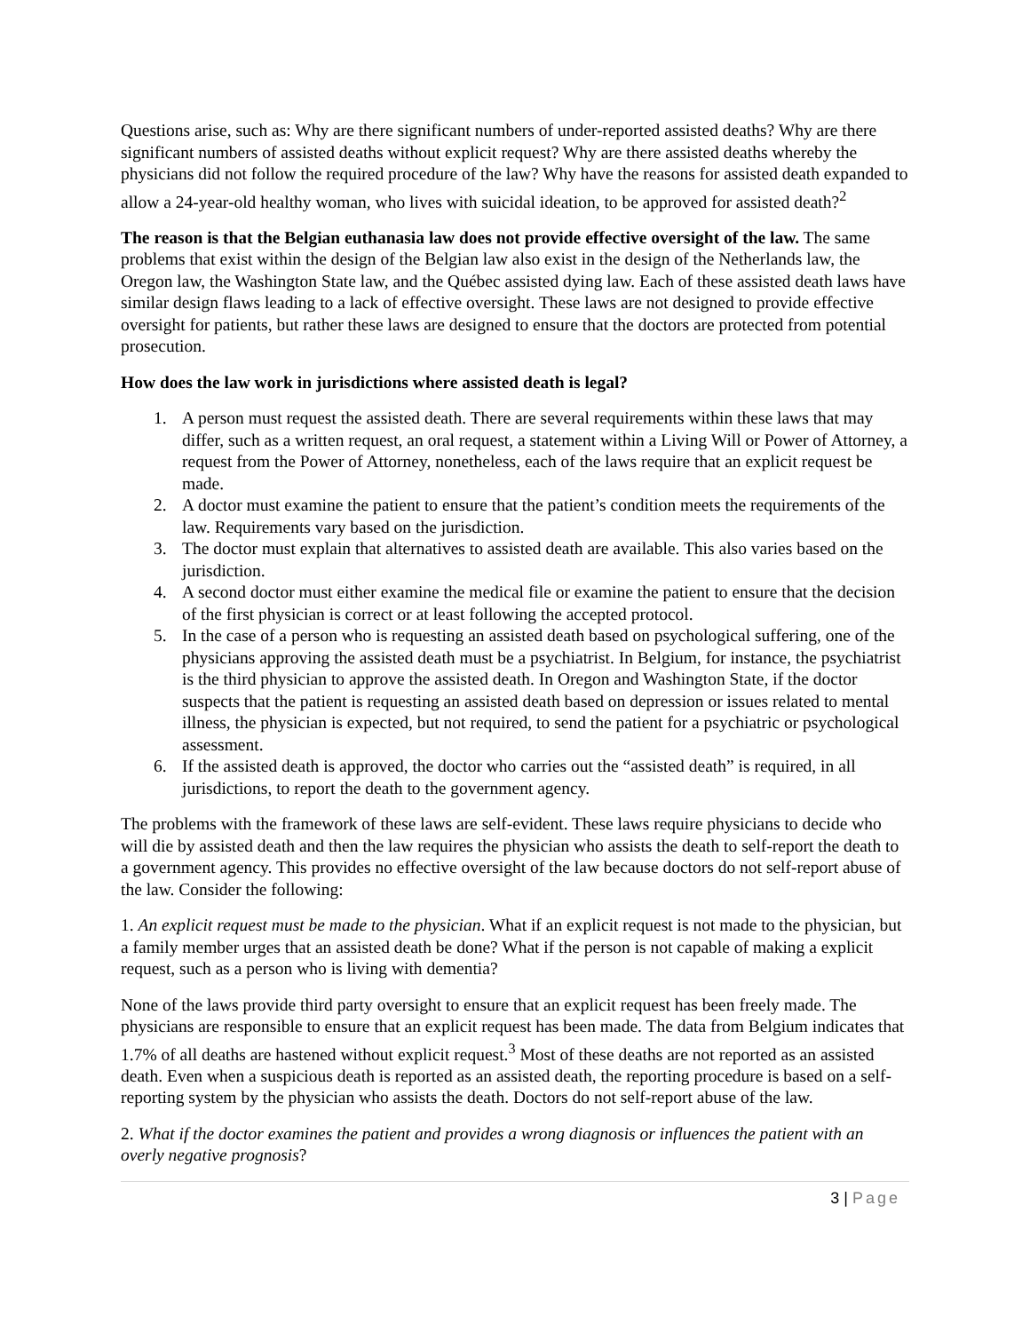Questions arise, such as: Why are there significant numbers of under-reported assisted deaths? Why are there significant numbers of assisted deaths without explicit request? Why are there assisted deaths whereby the physicians did not follow the required procedure of the law? Why have the reasons for assisted death expanded to allow a 24-year-old healthy woman, who lives with suicidal ideation, to be approved for assisted death?<sup>2</sup>
The reason is that the Belgian euthanasia law does not provide effective oversight of the law. The same problems that exist within the design of the Belgian law also exist in the design of the Netherlands law, the Oregon law, the Washington State law, and the Québec assisted dying law. Each of these assisted death laws have similar design flaws leading to a lack of effective oversight. These laws are not designed to provide effective oversight for patients, but rather these laws are designed to ensure that the doctors are protected from potential prosecution.
How does the law work in jurisdictions where assisted death is legal?
1. A person must request the assisted death. There are several requirements within these laws that may differ, such as a written request, an oral request, a statement within a Living Will or Power of Attorney, a request from the Power of Attorney, nonetheless, each of the laws require that an explicit request be made.
2. A doctor must examine the patient to ensure that the patient’s condition meets the requirements of the law. Requirements vary based on the jurisdiction.
3. The doctor must explain that alternatives to assisted death are available. This also varies based on the jurisdiction.
4. A second doctor must either examine the medical file or examine the patient to ensure that the decision of the first physician is correct or at least following the accepted protocol.
5. In the case of a person who is requesting an assisted death based on psychological suffering, one of the physicians approving the assisted death must be a psychiatrist. In Belgium, for instance, the psychiatrist is the third physician to approve the assisted death. In Oregon and Washington State, if the doctor suspects that the patient is requesting an assisted death based on depression or issues related to mental illness, the physician is expected, but not required, to send the patient for a psychiatric or psychological assessment.
6. If the assisted death is approved, the doctor who carries out the “assisted death” is required, in all jurisdictions, to report the death to the government agency.
The problems with the framework of these laws are self-evident. These laws require physicians to decide who will die by assisted death and then the law requires the physician who assists the death to self-report the death to a government agency. This provides no effective oversight of the law because doctors do not self-report abuse of the law. Consider the following:
1. An explicit request must be made to the physician. What if an explicit request is not made to the physician, but a family member urges that an assisted death be done? What if the person is not capable of making a explicit request, such as a person who is living with dementia?
None of the laws provide third party oversight to ensure that an explicit request has been freely made. The physicians are responsible to ensure that an explicit request has been made. The data from Belgium indicates that 1.7% of all deaths are hastened without explicit request.<sup>3</sup> Most of these deaths are not reported as an assisted death. Even when a suspicious death is reported as an assisted death, the reporting procedure is based on a self-reporting system by the physician who assists the death. Doctors do not self-report abuse of the law.
2. What if the doctor examines the patient and provides a wrong diagnosis or influences the patient with an overly negative prognosis?
3 | Page